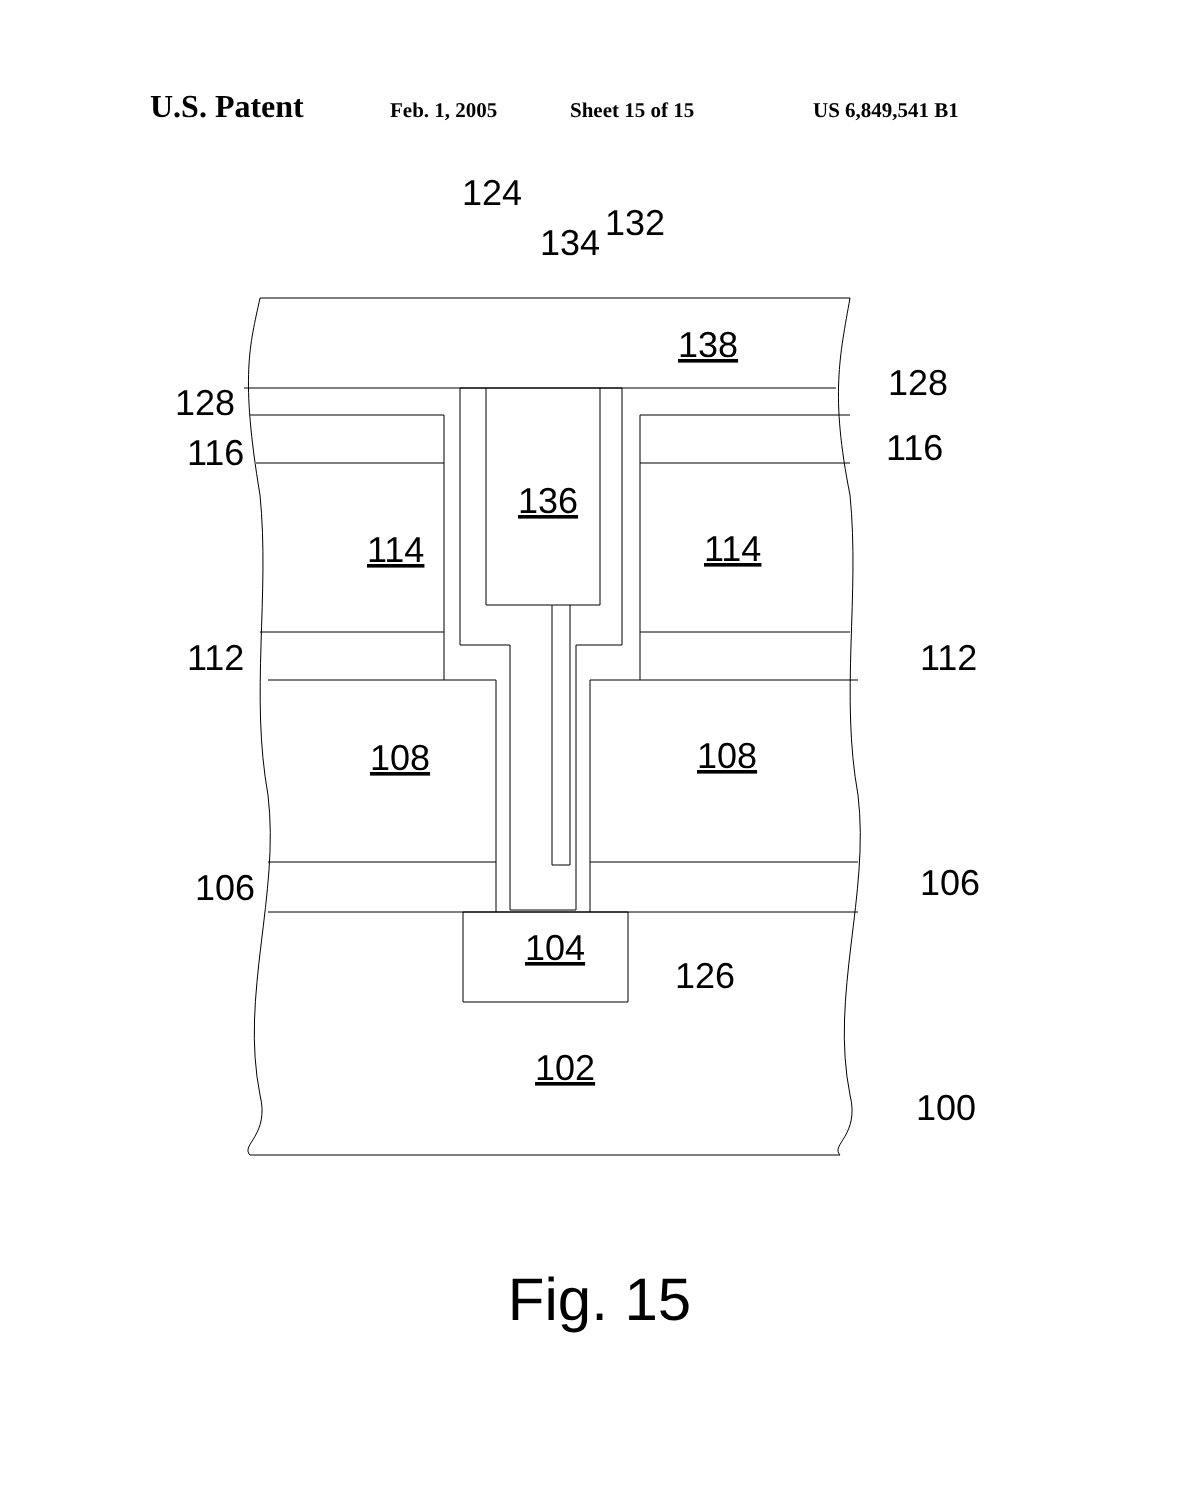U.S. Patent Feb. 1, 2005 Sheet 15 of 15 US 6,849,541 B1
124
134
132
138
128
128
116
116
136
114
114
112
112
108
108
106
106
104
126
102
100
Fig. 15